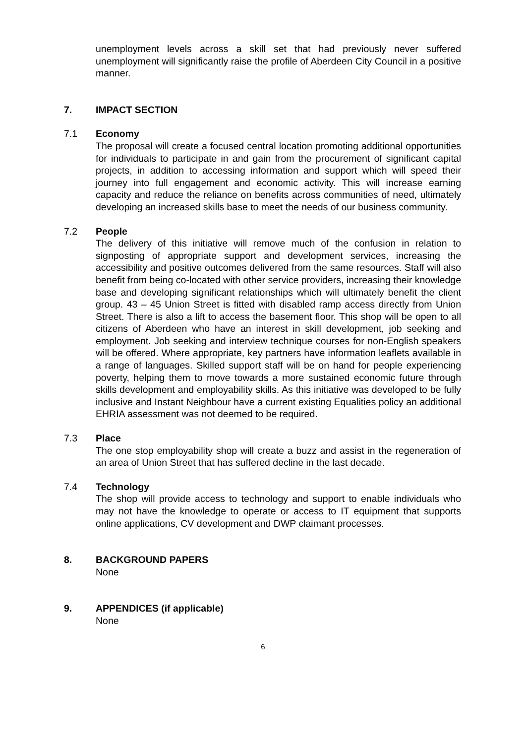unemployment levels across a skill set that had previously never suffered unemployment will significantly raise the profile of Aberdeen City Council in a positive manner.
7. IMPACT SECTION
7.1 Economy
The proposal will create a focused central location promoting additional opportunities for individuals to participate in and gain from the procurement of significant capital projects, in addition to accessing information and support which will speed their journey into full engagement and economic activity. This will increase earning capacity and reduce the reliance on benefits across communities of need, ultimately developing an increased skills base to meet the needs of our business community.
7.2 People
The delivery of this initiative will remove much of the confusion in relation to signposting of appropriate support and development services, increasing the accessibility and positive outcomes delivered from the same resources. Staff will also benefit from being co-located with other service providers, increasing their knowledge base and developing significant relationships which will ultimately benefit the client group. 43 – 45 Union Street is fitted with disabled ramp access directly from Union Street. There is also a lift to access the basement floor. This shop will be open to all citizens of Aberdeen who have an interest in skill development, job seeking and employment. Job seeking and interview technique courses for non-English speakers will be offered. Where appropriate, key partners have information leaflets available in a range of languages. Skilled support staff will be on hand for people experiencing poverty, helping them to move towards a more sustained economic future through skills development and employability skills. As this initiative was developed to be fully inclusive and Instant Neighbour have a current existing Equalities policy an additional EHRIA assessment was not deemed to be required.
7.3 Place
The one stop employability shop will create a buzz and assist in the regeneration of an area of Union Street that has suffered decline in the last decade.
7.4 Technology
The shop will provide access to technology and support to enable individuals who may not have the knowledge to operate or access to IT equipment that supports online applications, CV development and DWP claimant processes.
8. BACKGROUND PAPERS
None
9. APPENDICES (if applicable)
None
6